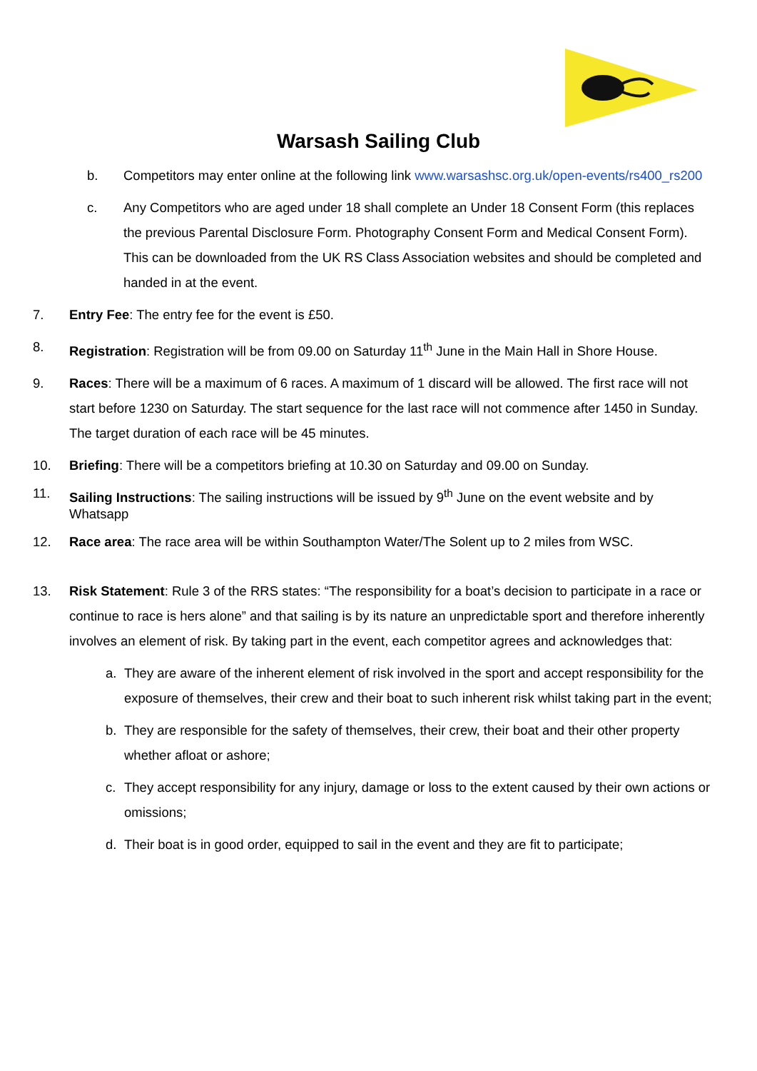Warsash Sailing Club
b. Competitors may enter online at the following link www.warsashsc.org.uk/open-events/rs400_rs200
c. Any Competitors who are aged under 18 shall complete an Under 18 Consent Form (this replaces the previous Parental Disclosure Form. Photography Consent Form and Medical Consent Form). This can be downloaded from the UK RS Class Association websites and should be completed and handed in at the event.
7. Entry Fee: The entry fee for the event is £50.
8. Registration: Registration will be from 09.00 on Saturday 11<sup>th</sup> June in the Main Hall in Shore House.
9. Races: There will be a maximum of 6 races. A maximum of 1 discard will be allowed. The first race will not start before 1230 on Saturday. The start sequence for the last race will not commence after 1450 in Sunday. The target duration of each race will be 45 minutes.
10. Briefing: There will be a competitors briefing at 10.30 on Saturday and 09.00 on Sunday.
11. Sailing Instructions: The sailing instructions will be issued by 9<sup>th</sup> June on the event website and by Whatsapp
12. Race area: The race area will be within Southampton Water/The Solent up to 2 miles from WSC.
13. Risk Statement: Rule 3 of the RRS states: “The responsibility for a boat’s decision to participate in a race or continue to race is hers alone” and that sailing is by its nature an unpredictable sport and therefore inherently involves an element of risk. By taking part in the event, each competitor agrees and acknowledges that:
a. They are aware of the inherent element of risk involved in the sport and accept responsibility for the exposure of themselves, their crew and their boat to such inherent risk whilst taking part in the event;
b. They are responsible for the safety of themselves, their crew, their boat and their other property whether afloat or ashore;
c. They accept responsibility for any injury, damage or loss to the extent caused by their own actions or omissions;
d. Their boat is in good order, equipped to sail in the event and they are fit to participate;